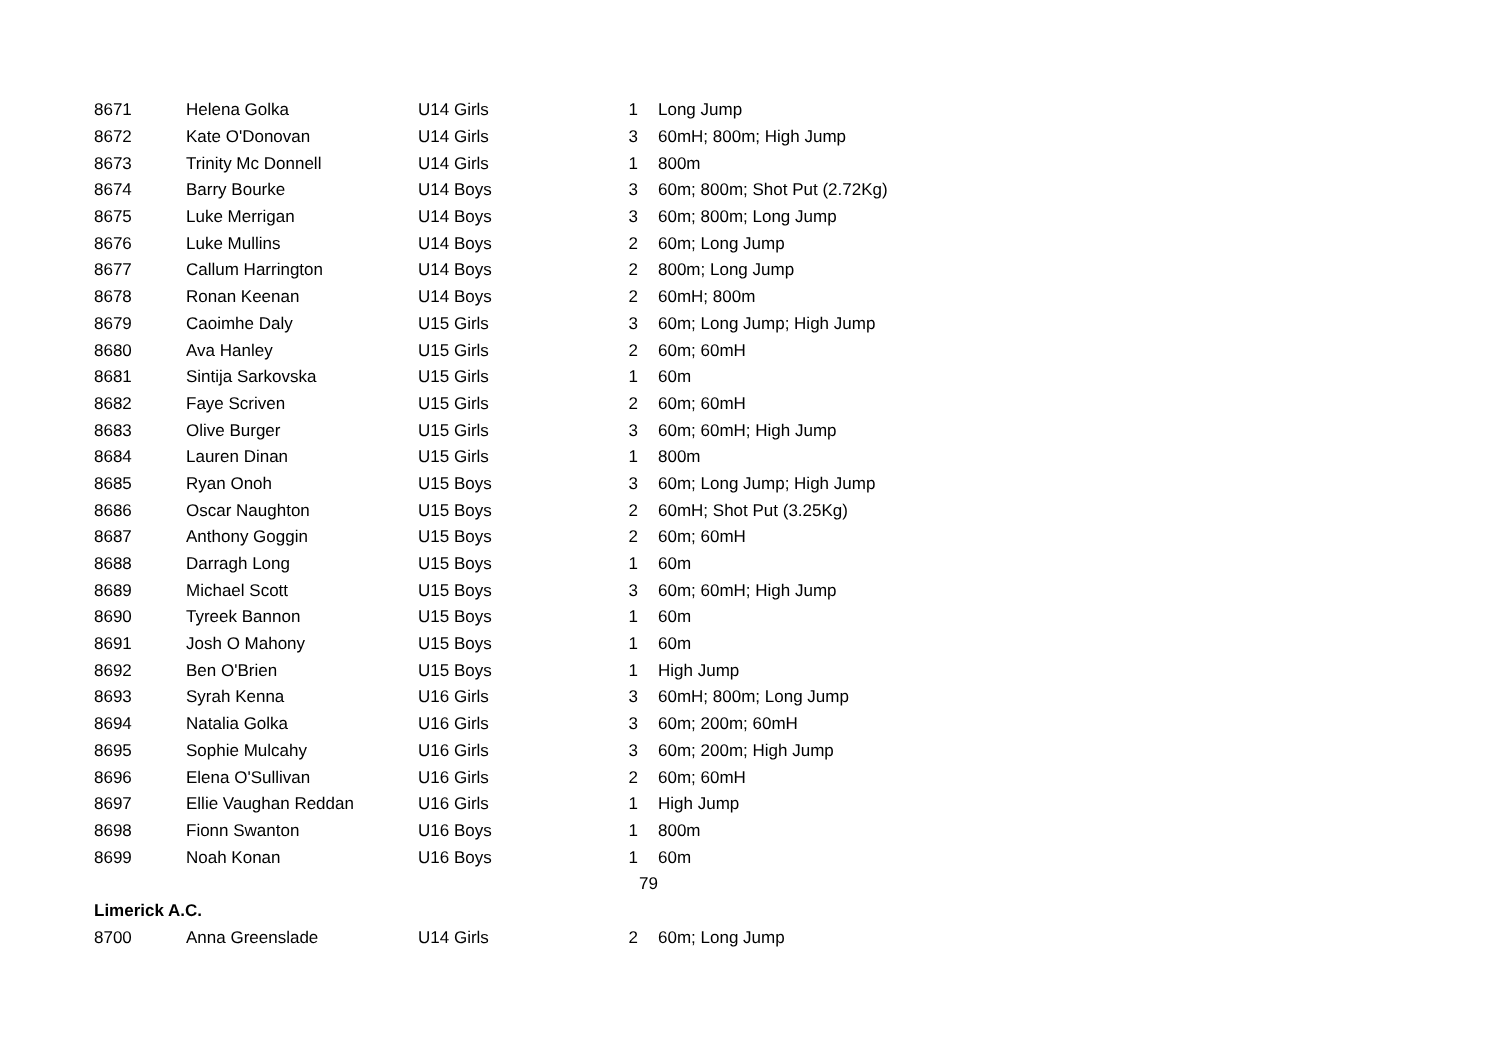| 8671 | Helena Golka | U14 Girls | 1 | Long Jump |
| 8672 | Kate O'Donovan | U14 Girls | 3 | 60mH; 800m; High Jump |
| 8673 | Trinity Mc Donnell | U14 Girls | 1 | 800m |
| 8674 | Barry Bourke | U14 Boys | 3 | 60m; 800m; Shot Put (2.72Kg) |
| 8675 | Luke Merrigan | U14 Boys | 3 | 60m; 800m; Long Jump |
| 8676 | Luke Mullins | U14 Boys | 2 | 60m; Long Jump |
| 8677 | Callum Harrington | U14 Boys | 2 | 800m; Long Jump |
| 8678 | Ronan Keenan | U14 Boys | 2 | 60mH; 800m |
| 8679 | Caoimhe Daly | U15 Girls | 3 | 60m; Long Jump; High Jump |
| 8680 | Ava Hanley | U15 Girls | 2 | 60m; 60mH |
| 8681 | Sintija Sarkovska | U15 Girls | 1 | 60m |
| 8682 | Faye Scriven | U15 Girls | 2 | 60m; 60mH |
| 8683 | Olive Burger | U15 Girls | 3 | 60m; 60mH; High Jump |
| 8684 | Lauren Dinan | U15 Girls | 1 | 800m |
| 8685 | Ryan Onoh | U15 Boys | 3 | 60m; Long Jump; High Jump |
| 8686 | Oscar Naughton | U15 Boys | 2 | 60mH; Shot Put (3.25Kg) |
| 8687 | Anthony Goggin | U15 Boys | 2 | 60m; 60mH |
| 8688 | Darragh Long | U15 Boys | 1 | 60m |
| 8689 | Michael Scott | U15 Boys | 3 | 60m; 60mH; High Jump |
| 8690 | Tyreek Bannon | U15 Boys | 1 | 60m |
| 8691 | Josh O Mahony | U15 Boys | 1 | 60m |
| 8692 | Ben O'Brien | U15 Boys | 1 | High Jump |
| 8693 | Syrah Kenna | U16 Girls | 3 | 60mH; 800m; Long Jump |
| 8694 | Natalia Golka | U16 Girls | 3 | 60m; 200m; 60mH |
| 8695 | Sophie Mulcahy | U16 Girls | 3 | 60m; 200m; High Jump |
| 8696 | Elena O'Sullivan | U16 Girls | 2 | 60m; 60mH |
| 8697 | Ellie Vaughan Reddan | U16 Girls | 1 | High Jump |
| 8698 | Fionn Swanton | U16 Boys | 1 | 800m |
| 8699 | Noah Konan | U16 Boys | 1 | 60m |
| | | | 79 | |
| Limerick A.C. | | | | |
| 8700 | Anna Greenslade | U14 Girls | 2 | 60m; Long Jump |